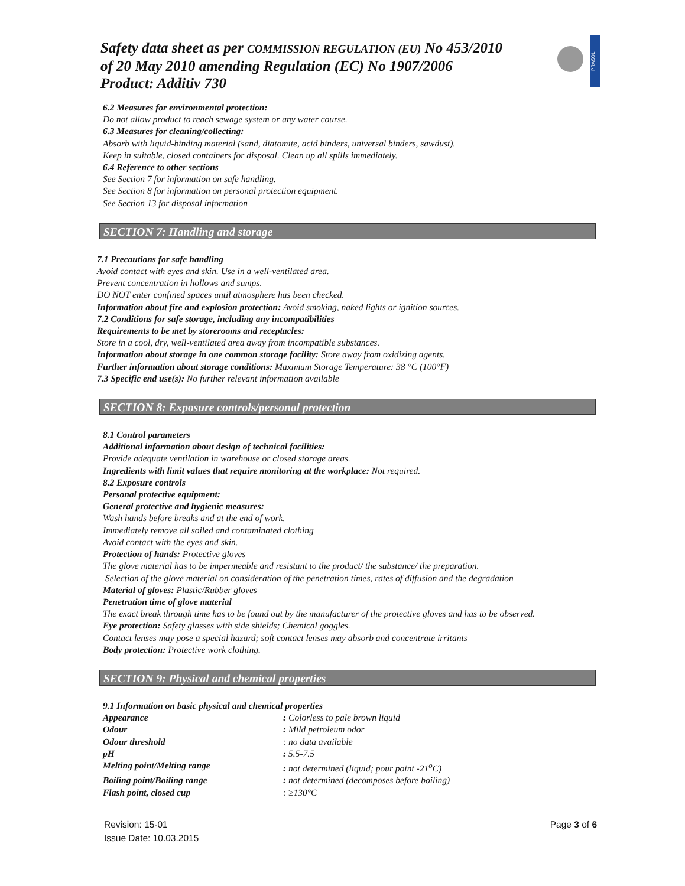Safety data sheet as per COMMISSION REGULATION (EU) No 453/2010
of 20 May 2010 amending Regulation (EC) No 1907/2006
Product: Additiv 730
PRASOL
6.2 Measures for environmental protection:
Do not allow product to reach sewage system or any water course.
6.3 Measures for cleaning/collecting:
Absorb with liquid-binding material (sand, diatomite, acid binders, universal binders, sawdust).
Keep in suitable, closed containers for disposal. Clean up all spills immediately.
6.4 Reference to other sections
See Section 7 for information on safe handling.
See Section 8 for information on personal protection equipment.
See Section 13 for disposal information
SECTION 7: Handling and storage
7.1 Precautions for safe handling
Avoid contact with eyes and skin. Use in a well-ventilated area.
Prevent concentration in hollows and sumps.
DO NOT enter confined spaces until atmosphere has been checked.
Information about fire and explosion protection: Avoid smoking, naked lights or ignition sources.
7.2 Conditions for safe storage, including any incompatibilities
Requirements to be met by storerooms and receptacles:
Store in a cool, dry, well-ventilated area away from incompatible substances.
Information about storage in one common storage facility: Store away from oxidizing agents.
Further information about storage conditions: Maximum Storage Temperature: 38 °C (100°F)
7.3 Specific end use(s): No further relevant information available
SECTION 8: Exposure controls/personal protection
8.1 Control parameters
Additional information about design of technical facilities:
Provide adequate ventilation in warehouse or closed storage areas.
Ingredients with limit values that require monitoring at the workplace: Not required.
8.2 Exposure controls
Personal protective equipment:
General protective and hygienic measures:
Wash hands before breaks and at the end of work.
Immediately remove all soiled and contaminated clothing
Avoid contact with the eyes and skin.
Protection of hands: Protective gloves
The glove material has to be impermeable and resistant to the product/ the substance/ the preparation.
Selection of the glove material on consideration of the penetration times, rates of diffusion and the degradation
Material of gloves: Plastic/Rubber gloves
Penetration time of glove material
The exact break through time has to be found out by the manufacturer of the protective gloves and has to be observed.
Eye protection: Safety glasses with side shields; Chemical goggles.
Contact lenses may pose a special hazard; soft contact lenses may absorb and concentrate irritants
Body protection: Protective work clothing.
SECTION 9: Physical and chemical properties
9.1 Information on basic physical and chemical properties
Appearance: Colorless to pale brown liquid
Odour: Mild petroleum odor
Odour threshold: no data available
pH: 5.5-7.5
Melting point/Melting range: not determined (liquid; pour point -21<sup>o</sup>C)
Boiling point/Boiling range: not determined (decomposes before boiling)
Flash point, closed cup: ≥130°C
Revision: 15-01
Issue Date: 10.03.2015
Page 3 of 6